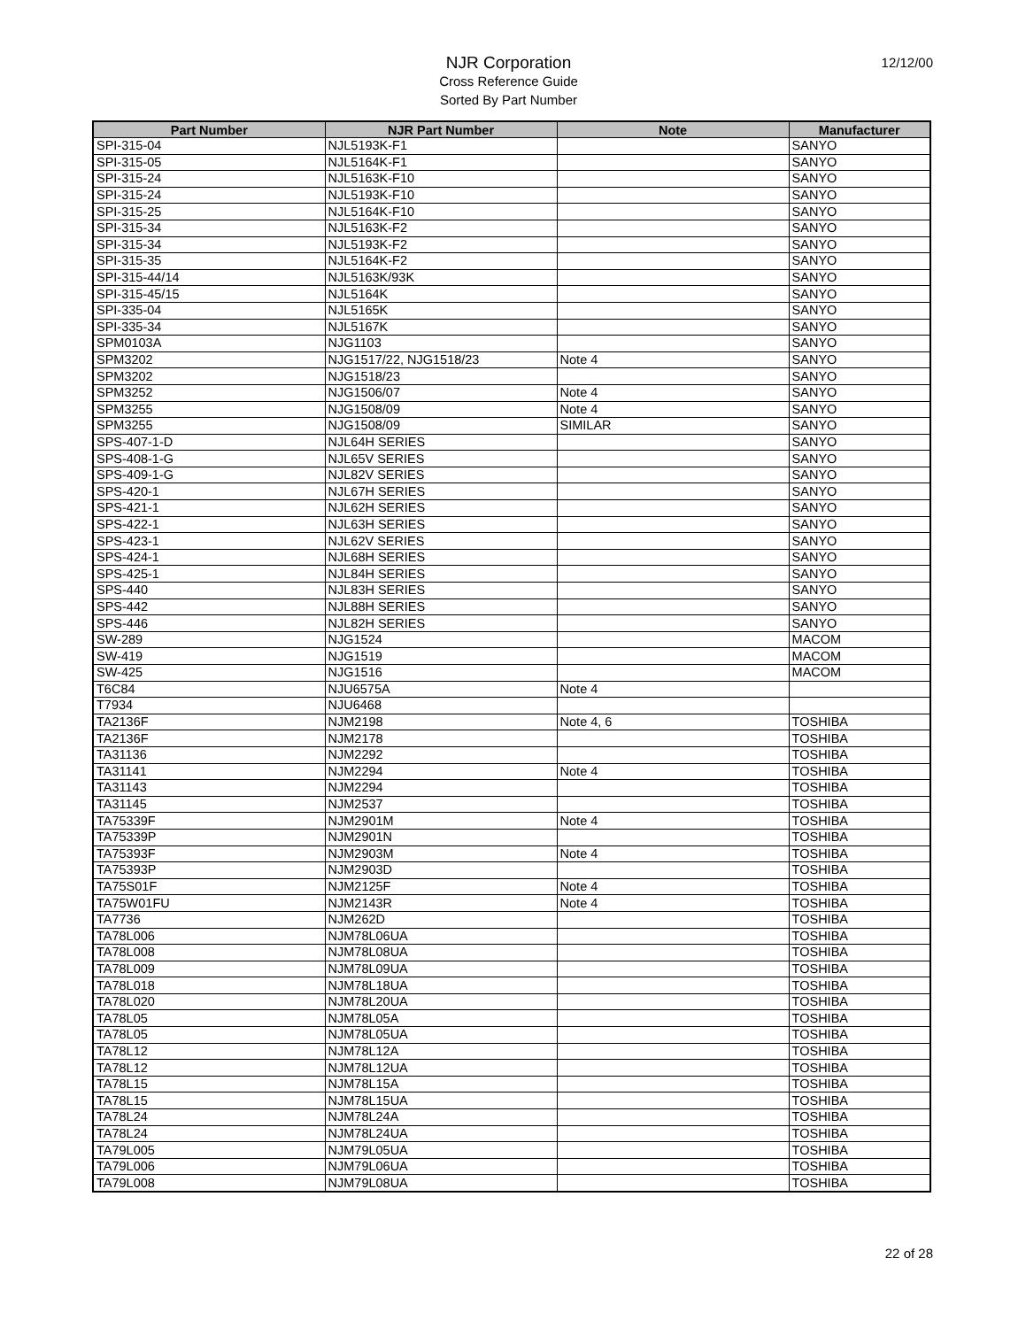NJR Corporation
Cross Reference Guide
Sorted By Part Number
12/12/00
| Part Number | NJR Part Number | Note | Manufacturer |
| --- | --- | --- | --- |
| SPI-315-04 | NJL5193K-F1 | | SANYO |
| SPI-315-05 | NJL5164K-F1 | | SANYO |
| SPI-315-24 | NJL5163K-F10 | | SANYO |
| SPI-315-24 | NJL5193K-F10 | | SANYO |
| SPI-315-25 | NJL5164K-F10 | | SANYO |
| SPI-315-34 | NJL5163K-F2 | | SANYO |
| SPI-315-34 | NJL5193K-F2 | | SANYO |
| SPI-315-35 | NJL5164K-F2 | | SANYO |
| SPI-315-44/14 | NJL5163K/93K | | SANYO |
| SPI-315-45/15 | NJL5164K | | SANYO |
| SPI-335-04 | NJL5165K | | SANYO |
| SPI-335-34 | NJL5167K | | SANYO |
| SPM0103A | NJG1103 | | SANYO |
| SPM3202 | NJG1517/22, NJG1518/23 | Note 4 | SANYO |
| SPM3202 | NJG1518/23 | | SANYO |
| SPM3252 | NJG1506/07 | Note 4 | SANYO |
| SPM3255 | NJG1508/09 | Note 4 | SANYO |
| SPM3255 | NJG1508/09 | SIMILAR | SANYO |
| SPS-407-1-D | NJL64H SERIES | | SANYO |
| SPS-408-1-G | NJL65V SERIES | | SANYO |
| SPS-409-1-G | NJL82V SERIES | | SANYO |
| SPS-420-1 | NJL67H SERIES | | SANYO |
| SPS-421-1 | NJL62H SERIES | | SANYO |
| SPS-422-1 | NJL63H SERIES | | SANYO |
| SPS-423-1 | NJL62V SERIES | | SANYO |
| SPS-424-1 | NJL68H SERIES | | SANYO |
| SPS-425-1 | NJL84H SERIES | | SANYO |
| SPS-440 | NJL83H SERIES | | SANYO |
| SPS-442 | NJL88H SERIES | | SANYO |
| SPS-446 | NJL82H SERIES | | SANYO |
| SW-289 | NJG1524 | | MACOM |
| SW-419 | NJG1519 | | MACOM |
| SW-425 | NJG1516 | | MACOM |
| T6C84 | NJU6575A | Note 4 | |
| T7934 | NJU6468 | | |
| TA2136F | NJM2198 | Note 4, 6 | TOSHIBA |
| TA2136F | NJM2178 | | TOSHIBA |
| TA31136 | NJM2292 | | TOSHIBA |
| TA31141 | NJM2294 | Note 4 | TOSHIBA |
| TA31143 | NJM2294 | | TOSHIBA |
| TA31145 | NJM2537 | | TOSHIBA |
| TA75339F | NJM2901M | Note 4 | TOSHIBA |
| TA75339P | NJM2901N | | TOSHIBA |
| TA75393F | NJM2903M | Note 4 | TOSHIBA |
| TA75393P | NJM2903D | | TOSHIBA |
| TA75S01F | NJM2125F | Note 4 | TOSHIBA |
| TA75W01FU | NJM2143R | Note 4 | TOSHIBA |
| TA7736 | NJM262D | | TOSHIBA |
| TA78L006 | NJM78L06UA | | TOSHIBA |
| TA78L008 | NJM78L08UA | | TOSHIBA |
| TA78L009 | NJM78L09UA | | TOSHIBA |
| TA78L018 | NJM78L18UA | | TOSHIBA |
| TA78L020 | NJM78L20UA | | TOSHIBA |
| TA78L05 | NJM78L05A | | TOSHIBA |
| TA78L05 | NJM78L05UA | | TOSHIBA |
| TA78L12 | NJM78L12A | | TOSHIBA |
| TA78L12 | NJM78L12UA | | TOSHIBA |
| TA78L15 | NJM78L15A | | TOSHIBA |
| TA78L15 | NJM78L15UA | | TOSHIBA |
| TA78L24 | NJM78L24A | | TOSHIBA |
| TA78L24 | NJM78L24UA | | TOSHIBA |
| TA79L005 | NJM79L05UA | | TOSHIBA |
| TA79L006 | NJM79L06UA | | TOSHIBA |
| TA79L008 | NJM79L08UA | | TOSHIBA |
22 of 28